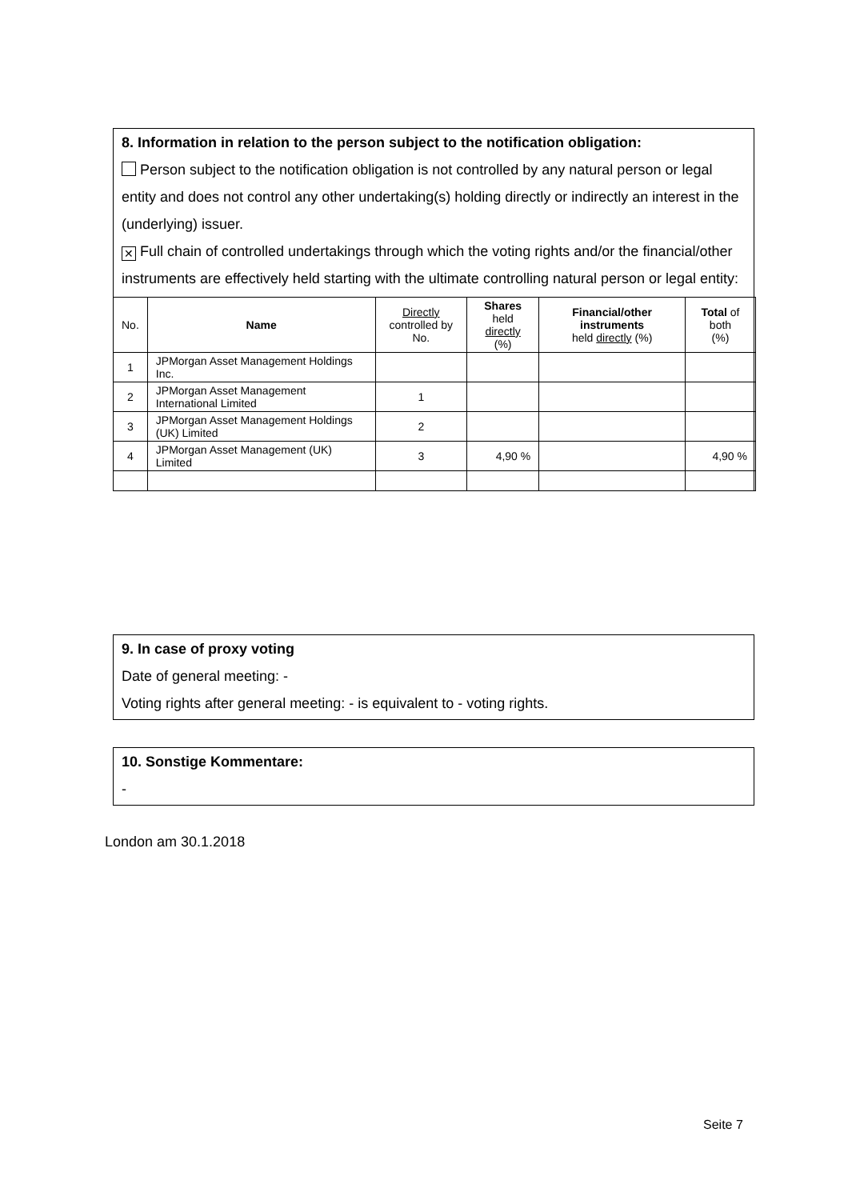8. Information in relation to the person subject to the notification obligation:
Person subject to the notification obligation is not controlled by any natural person or legal entity and does not control any other undertaking(s) holding directly or indirectly an interest in the (underlying) issuer.
✕ Full chain of controlled undertakings through which the voting rights and/or the financial/other instruments are effectively held starting with the ultimate controlling natural person or legal entity:
| No. | Name | Directly controlled by No. | Shares held directly (%) | Financial/other instruments held directly (%) | Total of both (%) |
| --- | --- | --- | --- | --- | --- |
| 1 | JPMorgan Asset Management Holdings Inc. | | | | |
| 2 | JPMorgan Asset Management International Limited | 1 | | | |
| 3 | JPMorgan Asset Management Holdings (UK) Limited | 2 | | | |
| 4 | JPMorgan Asset Management (UK) Limited | 3 | 4,90 % | | 4,90 % |
9. In case of proxy voting
Date of general meeting: -
Voting rights after general meeting: - is equivalent to - voting rights.
10. Sonstige Kommentare:
-
London am 30.1.2018
Seite 7